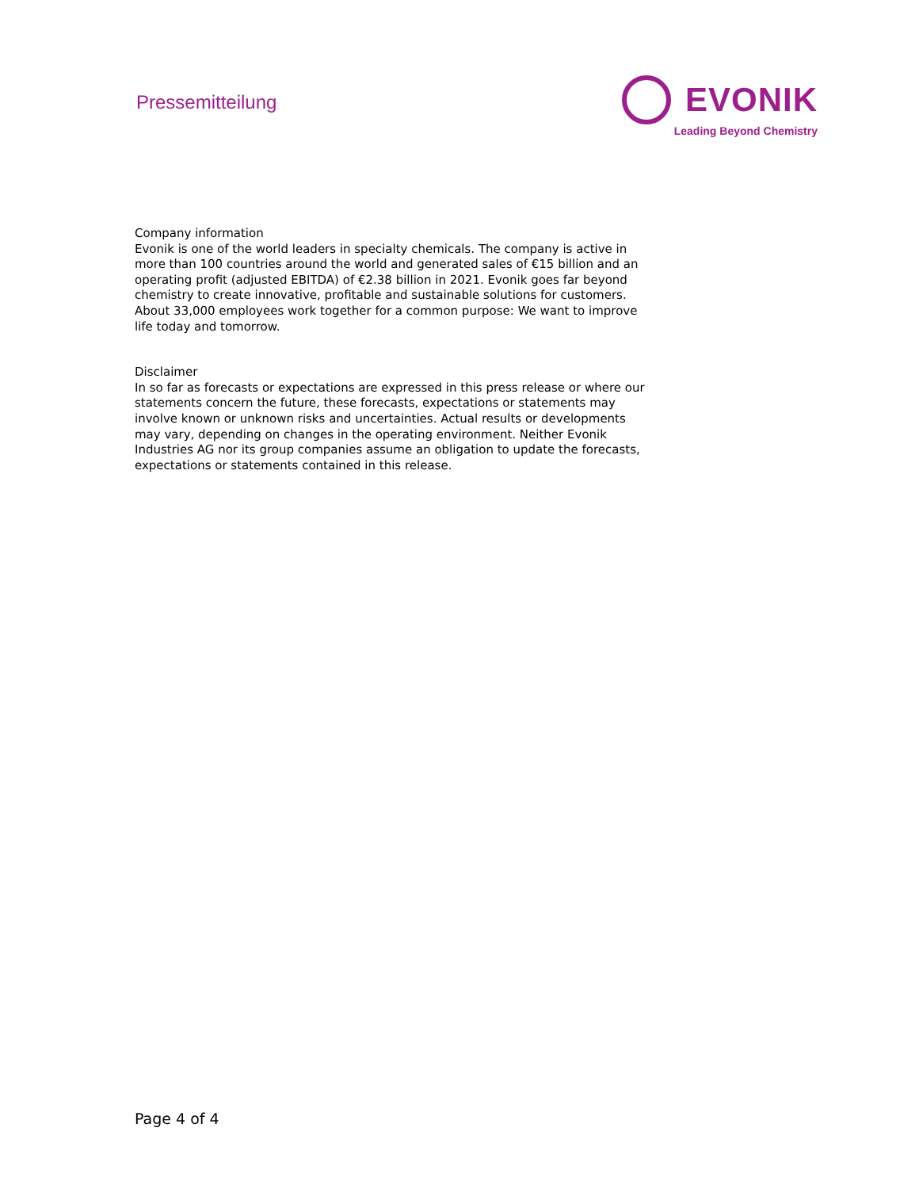Pressemitteilung
EVONIK
Leading Beyond Chemistry
Company information
Evonik is one of the world leaders in specialty chemicals. The company is active in more than 100 countries around the world and generated sales of €15 billion and an operating profit (adjusted EBITDA) of €2.38 billion in 2021. Evonik goes far beyond chemistry to create innovative, profitable and sustainable solutions for customers. About 33,000 employees work together for a common purpose: We want to improve life today and tomorrow.
Disclaimer
In so far as forecasts or expectations are expressed in this press release or where our statements concern the future, these forecasts, expectations or statements may involve known or unknown risks and uncertainties. Actual results or developments may vary, depending on changes in the operating environment. Neither Evonik Industries AG nor its group companies assume an obligation to update the forecasts, expectations or statements contained in this release.
Page 4 of 4